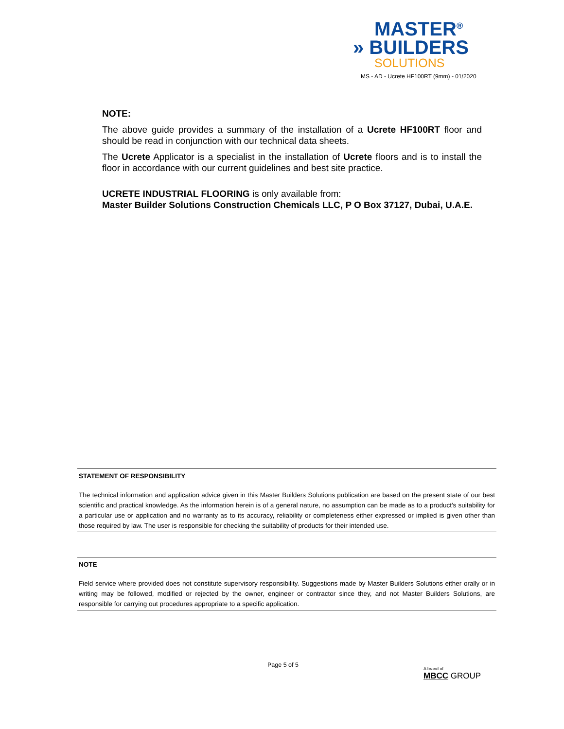MASTER<sup>®</sup>
» BUILDERS
SOLUTIONS
MS - AD - Ucrete HF100RT (9mm) - 01/2020
NOTE:
The above guide provides a summary of the installation of a Ucrete HF100RT floor and should be read in conjunction with our technical data sheets.
The Ucrete Applicator is a specialist in the installation of Ucrete floors and is to install the floor in accordance with our current guidelines and best site practice.
UCRETE INDUSTRIAL FLOORING is only available from:
Master Builder Solutions Construction Chemicals LLC, P O Box 37127, Dubai, U.A.E.
STATEMENT OF RESPONSIBILITY
The technical information and application advice given in this Master Builders Solutions publication are based on the present state of our best scientific and practical knowledge. As the information herein is of a general nature, no assumption can be made as to a product's suitability for a particular use or application and no warranty as to its accuracy, reliability or completeness either expressed or implied is given other than those required by law. The user is responsible for checking the suitability of products for their intended use.
NOTE
Field service where provided does not constitute supervisory responsibility. Suggestions made by Master Builders Solutions either orally or in writing may be followed, modified or rejected by the owner, engineer or contractor since they, and not Master Builders Solutions, are responsible for carrying out procedures appropriate to a specific application.
Page 5 of 5
A brand of
MBCC GROUP